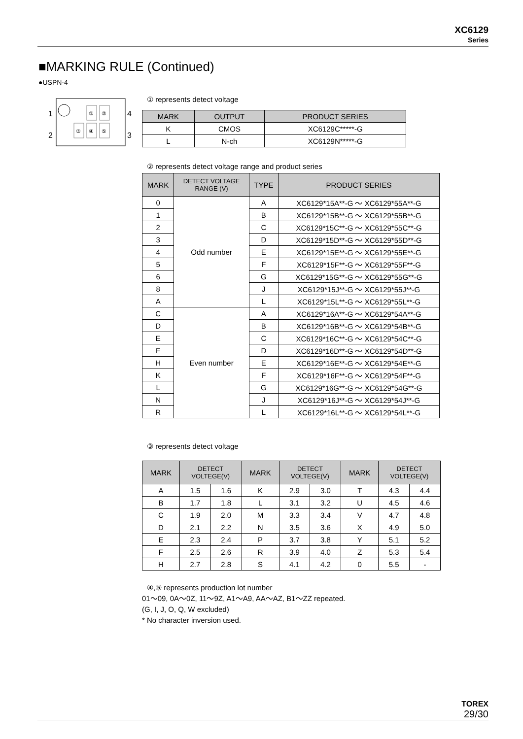XC6129
Series
■MARKING RULE (Continued)
●USPN-4
1
2
4
3
①
②
③
④
⑤
① represents detect voltage
| MARK | OUTPUT | PRODUCT SERIES |
| --- | --- | --- |
| K | CMOS | XC6129C*****-G |
| L | N-ch | XC6129N*****-G |
② represents detect voltage range and product series
| MARK | DETECT VOLTAGE RANGE (V) | TYPE | PRODUCT SERIES |
| --- | --- | --- | --- |
| 0 | Odd number | A | XC6129*15A**-G ～ XC6129*55A**-G |
| 1 | | B | XC6129*15B**-G ～ XC6129*55B**-G |
| 2 | | C | XC6129*15C**-G ～ XC6129*55C**-G |
| 3 | | D | XC6129*15D**-G ～ XC6129*55D**-G |
| 4 | | E | XC6129*15E**-G ～ XC6129*55E**-G |
| 5 | | F | XC6129*15F**-G ～ XC6129*55F**-G |
| 6 | | G | XC6129*15G**-G ～ XC6129*55G**-G |
| 8 | | J | XC6129*15J**-G ～ XC6129*55J**-G |
| A | | L | XC6129*15L**-G ～ XC6129*55L**-G |
| C | Even number | A | XC6129*16A**-G ～ XC6129*54A**-G |
| D | | B | XC6129*16B**-G ～ XC6129*54B**-G |
| E | | C | XC6129*16C**-G ～ XC6129*54C**-G |
| F | | D | XC6129*16D**-G ～ XC6129*54D**-G |
| H | | E | XC6129*16E**-G ～ XC6129*54E**-G |
| K | | F | XC6129*16F**-G ～ XC6129*54F**-G |
| L | | G | XC6129*16G**-G ～ XC6129*54G**-G |
| N | | J | XC6129*16J**-G ～ XC6129*54J**-G |
| R | | L | XC6129*16L**-G ～ XC6129*54L**-G |
③ represents detect voltage
| MARK | DETECT VOLTEGE(V) | | MARK | DETECT VOLTEGE(V) | | MARK | DETECT VOLTEGE(V) | |
| --- | --- | --- | --- | --- | --- | --- | --- | --- |
| A | 1.5 | 1.6 | K | 2.9 | 3.0 | T | 4.3 | 4.4 |
| B | 1.7 | 1.8 | L | 3.1 | 3.2 | U | 4.5 | 4.6 |
| C | 1.9 | 2.0 | M | 3.3 | 3.4 | V | 4.7 | 4.8 |
| D | 2.1 | 2.2 | N | 3.5 | 3.6 | X | 4.9 | 5.0 |
| E | 2.3 | 2.4 | P | 3.7 | 3.8 | Y | 5.1 | 5.2 |
| F | 2.5 | 2.6 | R | 3.9 | 4.0 | Z | 5.3 | 5.4 |
| H | 2.7 | 2.8 | S | 4.1 | 4.2 | 0 | 5.5 | - |
④,⑤ represents production lot number
01～09, 0A～0Z, 11～9Z, A1～A9, AA～AZ, B1～ZZ repeated.
(G, I, J, O, Q, W excluded)
* No character inversion used.
TOREX
29/30